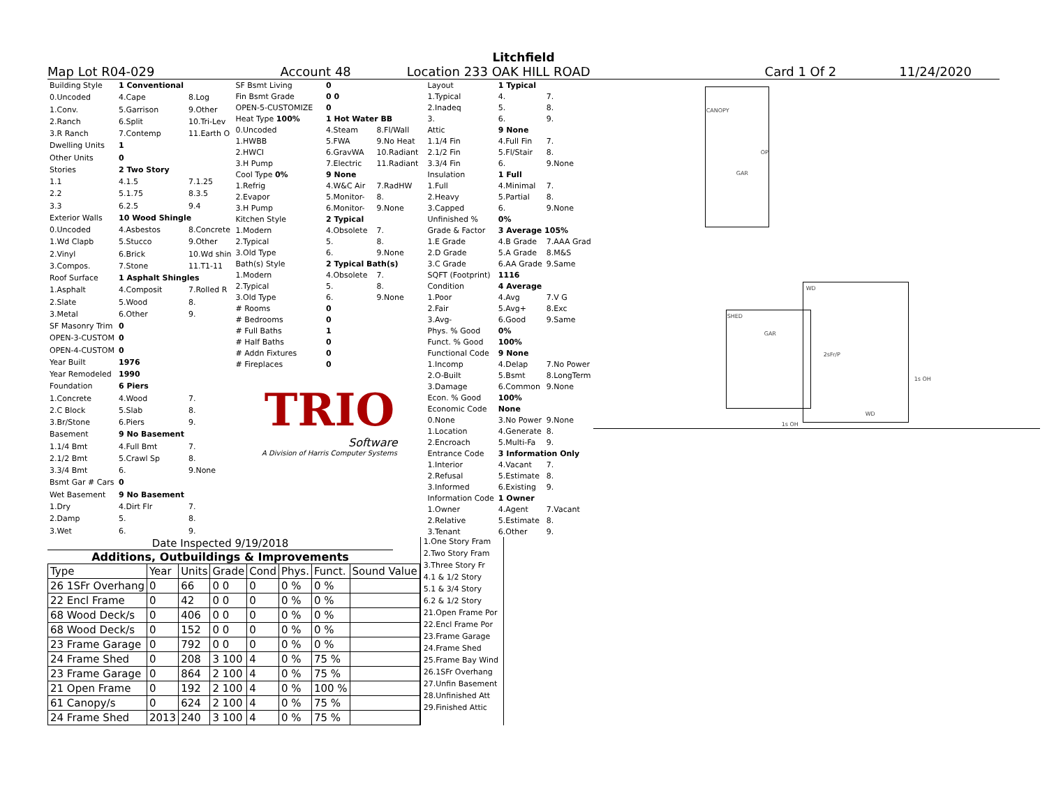Litchfield
Map Lot R04-029 Account 48 Location 233 OAK HILL ROAD Card 1 Of 2 11/24/2020
| Building Style | 1 Conventional | |
| 0.Uncoded | 4.Cape | 8.Log |
| 1.Conv. | 5.Garrison | 9.Other |
| 2.Ranch | 6.Split | 10.Tri-Lev |
| 3.R Ranch | 7.Contemp | 11.Earth O |
| Dwelling Units | 1 | |
| Other Units | 0 | |
| Stories | 2 Two Story | |
| 1.1 | 4.1.5 | 7.1.25 |
| 2.2 | 5.1.75 | 8.3.5 |
| 3.3 | 6.2.5 | 9.4 |
| Exterior Walls | 10 Wood Shingle | |
| 0.Uncoded | 4.Asbestos | 8.Concrete |
| 1.Wd Clapb | 5.Stucco | 9.Other |
| 2.Vinyl | 6.Brick | 10.Wd shin |
| 3.Compos. | 7.Stone | 11.T1-11 |
| Roof Surface | 1 Asphalt Shingles | |
| 1.Asphalt | 4.Composit | 7.Rolled R |
| 2.Slate | 5.Wood | 8. |
| 3.Metal | 6.Other | 9. |
| SF Masonry Trim | 0 | |
| OPEN-3-CUSTOM | 0 | |
| OPEN-4-CUSTOM | 0 | |
| Year Built | 1976 | |
| Year Remodeled | 1990 | |
| Foundation | 6 Piers | |
| 1.Concrete | 4.Wood | 7. |
| 2.C Block | 5.Slab | 8. |
| 3.Br/Stone | 6.Piers | 9. |
| Basement | 9 No Basement | |
| 1.1/4 Bmt | 4.Full Bmt | 7. |
| 2.1/2 Bmt | 5.Crawl Sp | 8. |
| 3.3/4 Bmt | 6. | 9.None |
| Bsmt Gar # Cars | 0 | |
| Wet Basement | 9 No Basement | |
| 1.Dry | 4.Dirt Flr | 7. |
| 2.Damp | 5. | 8. |
| 3.Wet | 6. | 9. |
| SF Bsmt Living | 0 | |
| Fin Bsmt Grade | 0 0 | |
| OPEN-5-CUSTOMIZE | 0 | |
| Heat Type 100% | 1 Hot Water BB | |
| 0.Uncoded | 4.Steam | 8.Fl/Wall |
| 1.HWBB | 5.FWA | 9.No Heat |
| 2.HWCI | 6.GravWA | 10.Radiant |
| 3.H Pump | 7.Electric | 11.Radiant |
| Cool Type 0% | 9 None | |
| 1.Refrig | 4.W&C Air | 7.RadHW |
| 2.Evapor | 5.Monitor- | 8. |
| 3.H Pump | 6.Monitor- | 9.None |
| Kitchen Style | 2 Typical | |
| 1.Modern | 4.Obsolete | 7. |
| 2.Typical | 5. | 8. |
| 3.Old Type | 6. | 9.None |
| Bath(s) Style | 2 Typical Bath(s) | |
| 1.Modern | 4.Obsolete | 7. |
| 2.Typical | 5. | 8. |
| 3.Old Type | 6. | 9.None |
| # Rooms | 0 | |
| # Bedrooms | 0 | |
| # Full Baths | 1 | |
| # Half Baths | 0 | |
| # Addn Fixtures | 0 | |
| # Fireplaces | 0 | |
TRIO
Software
A Division of Harris Computer Systems
| Layout | 1 Typical | |
| 1.Typical | 4. | 7. |
| 2.Inadeq | 5. | 8. |
| 3. | 6. | 9. |
| Attic | 9 None | |
| 1.1/4 Fin | 4.Full Fin | 7. |
| 2.1/2 Fin | 5.Fl/Stair | 8. |
| 3.3/4 Fin | 6. | 9.None |
| Insulation | 1 Full | |
| 1.Full | 4.Minimal | 7. |
| 2.Heavy | 5.Partial | 8. |
| 3.Capped | 6. | 9.None |
| Unfinished % | 0% | |
| Grade & Factor | 3 Average 105% | |
| 1.E Grade | 4.B Grade | 7.AAA Grad |
| 2.D Grade | 5.A Grade | 8.M&S |
| 3.C Grade | 6.AA Grade | 9.Same |
| SQFT (Footprint) | 1116 | |
| Condition | 4 Average | |
| 1.Poor | 4.Avg | 7.V G |
| 2.Fair | 5.Avg+ | 8.Exc |
| 3.Avg- | 6.Good | 9.Same |
| Phys. % Good | 0% | |
| Funct. % Good | 100% | |
| Functional Code | 9 None | |
| 1.Incomp | 4.Delap | 7.No Power |
| 2.O-Built | 5.Bsmt | 8.LongTerm |
| 3.Damage | 6.Common | 9.None |
| Econ. % Good | 100% | |
| Economic Code | None | |
| 0.None | 3.No Power | 9.None |
| 1.Location | 4.Generate | 8. |
| 2.Encroach | 5.Multi-Fa | 9. |
| Entrance Code | 3 Information Only | |
| 1.Interior | 4.Vacant | 7. |
| 2.Refusal | 5.Estimate | 8. |
| 3.Informed | 6.Existing | 9. |
| Information Code | 1 Owner | |
| 1.Owner | 4.Agent | 7.Vacant |
| 2.Relative | 5.Estimate | 8. |
| 3.Tenant | 6.Other | 9. |
CANOPY
GAR
OP
SHED
GAR
WD
2sFr/P
WD
1s OH
1s OH
Date Inspected 9/19/2018
Additions, Outbuildings & Improvements
| Type | Year | Units | Grade | Cond | Phys. | Funct. | Sound Value |
| --- | --- | --- | --- | --- | --- | --- | --- |
| 26 1SFr Overhang | 0 | 66 | 0 0 | 0 | 0 % | 0 % | |
| 22 Encl Frame | 0 | 42 | 0 0 | 0 | 0 % | 0 % | |
| 68 Wood Deck/s | 0 | 406 | 0 0 | 0 | 0 % | 0 % | |
| 68 Wood Deck/s | 0 | 152 | 0 0 | 0 | 0 % | 0 % | |
| 23 Frame Garage | 0 | 792 | 0 0 | 0 | 0 % | 0 % | |
| 24 Frame Shed | 0 | 208 | 3 100 | 4 | 0 % | 75 % | |
| 23 Frame Garage | 0 | 864 | 2 100 | 4 | 0 % | 75 % | |
| 21 Open Frame | 0 | 192 | 2 100 | 4 | 0 % | 100 % | |
| 61 Canopy/s | 0 | 624 | 2 100 | 4 | 0 % | 75 % | |
| 24 Frame Shed | 2013 | 240 | 3 100 | 4 | 0 % | 75 % | |
1.One Story Fram
2.Two Story Fram
3.Three Story Fr
4.1 & 1/2 Story
5.1 & 3/4 Story
6.2 & 1/2 Story
21.Open Frame Por
22.Encl Frame Por
23.Frame Garage
24.Frame Shed
25.Frame Bay Wind
26.1SFr Overhang
27.Unfin Basement
28.Unfinished Att
29.Finished Attic